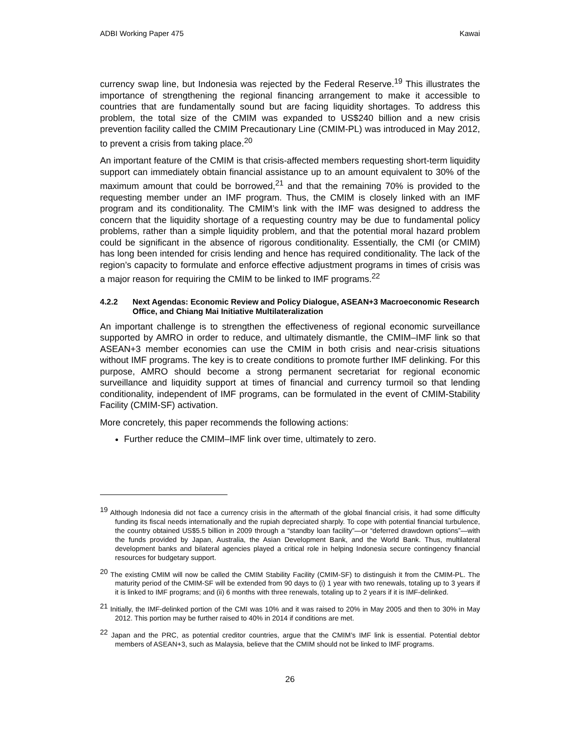ADBI Working Paper 475 Kawai
currency swap line, but Indonesia was rejected by the Federal Reserve.<sup>19</sup> This illustrates the importance of strengthening the regional financing arrangement to make it accessible to countries that are fundamentally sound but are facing liquidity shortages. To address this problem, the total size of the CMIM was expanded to US$240 billion and a new crisis prevention facility called the CMIM Precautionary Line (CMIM-PL) was introduced in May 2012, to prevent a crisis from taking place.<sup>20</sup>
An important feature of the CMIM is that crisis-affected members requesting short-term liquidity support can immediately obtain financial assistance up to an amount equivalent to 30% of the maximum amount that could be borrowed,<sup>21</sup> and that the remaining 70% is provided to the requesting member under an IMF program. Thus, the CMIM is closely linked with an IMF program and its conditionality. The CMIM’s link with the IMF was designed to address the concern that the liquidity shortage of a requesting country may be due to fundamental policy problems, rather than a simple liquidity problem, and that the potential moral hazard problem could be significant in the absence of rigorous conditionality. Essentially, the CMI (or CMIM) has long been intended for crisis lending and hence has required conditionality. The lack of the region’s capacity to formulate and enforce effective adjustment programs in times of crisis was a major reason for requiring the CMIM to be linked to IMF programs.<sup>22</sup>
4.2.2 Next Agendas: Economic Review and Policy Dialogue, ASEAN+3 Macroeconomic Research Office, and Chiang Mai Initiative Multilateralization
An important challenge is to strengthen the effectiveness of regional economic surveillance supported by AMRO in order to reduce, and ultimately dismantle, the CMIM–IMF link so that ASEAN+3 member economies can use the CMIM in both crisis and near-crisis situations without IMF programs. The key is to create conditions to promote further IMF delinking. For this purpose, AMRO should become a strong permanent secretariat for regional economic surveillance and liquidity support at times of financial and currency turmoil so that lending conditionality, independent of IMF programs, can be formulated in the event of CMIM-Stability Facility (CMIM-SF) activation.
More concretely, this paper recommends the following actions:
Further reduce the CMIM–IMF link over time, ultimately to zero.
<sup>19</sup> Although Indonesia did not face a currency crisis in the aftermath of the global financial crisis, it had some difficulty funding its fiscal needs internationally and the rupiah depreciated sharply. To cope with potential financial turbulence, the country obtained US$5.5 billion in 2009 through a “standby loan facility”—or “deferred drawdown options”—with the funds provided by Japan, Australia, the Asian Development Bank, and the World Bank. Thus, multilateral development banks and bilateral agencies played a critical role in helping Indonesia secure contingency financial resources for budgetary support.
<sup>20</sup> The existing CMIM will now be called the CMIM Stability Facility (CMIM-SF) to distinguish it from the CMIM-PL. The maturity period of the CMIM-SF will be extended from 90 days to (i) 1 year with two renewals, totaling up to 3 years if it is linked to IMF programs; and (ii) 6 months with three renewals, totaling up to 2 years if it is IMF-delinked.
<sup>21</sup> Initially, the IMF-delinked portion of the CMI was 10% and it was raised to 20% in May 2005 and then to 30% in May 2012. This portion may be further raised to 40% in 2014 if conditions are met.
<sup>22</sup> Japan and the PRC, as potential creditor countries, argue that the CMIM’s IMF link is essential. Potential debtor members of ASEAN+3, such as Malaysia, believe that the CMIM should not be linked to IMF programs.
26